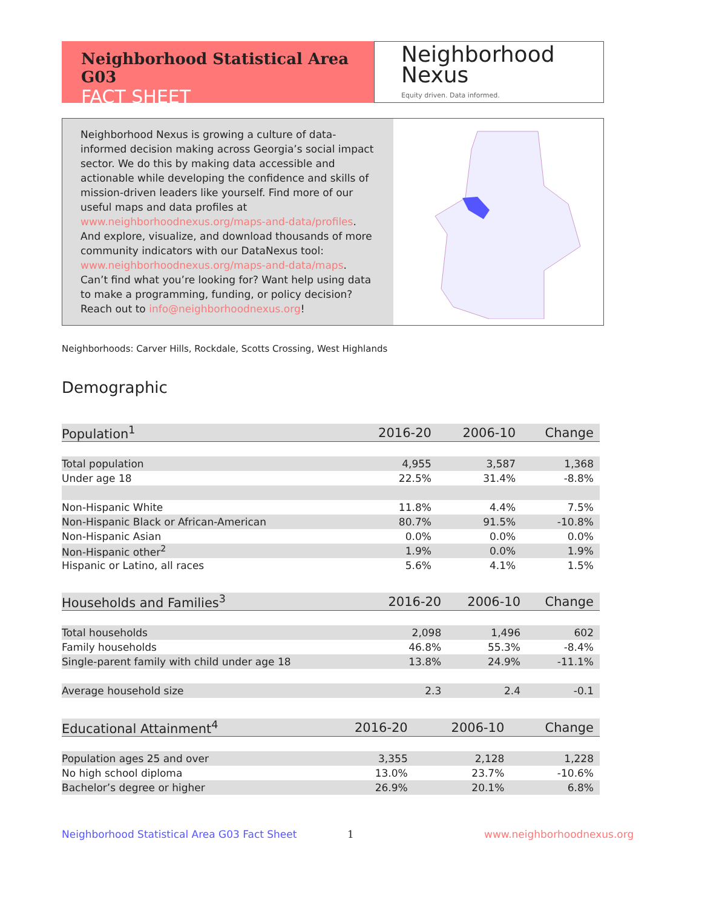Neighborhood Statistical Area G03
FACT SHEET
Neighborhood
Nexus
Equity driven. Data informed.
Neighborhood Nexus is growing a culture of data-informed decision making across Georgia’s social impact sector. We do this by making data accessible and actionable while developing the confidence and skills of mission-driven leaders like yourself. Find more of our useful maps and data profiles at www.neighborhoodnexus.org/maps-and-data/profiles. And explore, visualize, and download thousands of more community indicators with our DataNexus tool: www.neighborhoodnexus.org/maps-and-data/maps. Can’t find what you’re looking for? Want help using data to make a programming, funding, or policy decision? Reach out to info@neighborhoodnexus.org!
Neighborhoods: Carver Hills, Rockdale, Scotts Crossing, West Highlands
Demographic
| Population<sup>1</sup> | 2016-20 | 2006-10 | Change |
| --- | --- | --- | --- |
| Total population | 4,955 | 3,587 | 1,368 |
| Under age 18 | 22.5% | 31.4% | -8.8% |
| Non-Hispanic White | 11.8% | 4.4% | 7.5% |
| Non-Hispanic Black or African-American | 80.7% | 91.5% | -10.8% |
| Non-Hispanic Asian | 0.0% | 0.0% | 0.0% |
| Non-Hispanic other<sup>2</sup> | 1.9% | 0.0% | 1.9% |
| Hispanic or Latino, all races | 5.6% | 4.1% | 1.5% |
| Households and Families<sup>3</sup> | 2016-20 | 2006-10 | Change |
| --- | --- | --- | --- |
| Total households | 2,098 | 1,496 | 602 |
| Family households | 46.8% | 55.3% | -8.4% |
| Single-parent family with child under age 18 | 13.8% | 24.9% | -11.1% |
| Average household size | 2.3 | 2.4 | -0.1 |
| Educational Attainment<sup>4</sup> | 2016-20 | 2006-10 | Change |
| --- | --- | --- | --- |
| Population ages 25 and over | 3,355 | 2,128 | 1,228 |
| No high school diploma | 13.0% | 23.7% | -10.6% |
| Bachelor’s degree or higher | 26.9% | 20.1% | 6.8% |
Neighborhood Statistical Area G03 Fact Sheet
1 www.neighborhoodnexus.org